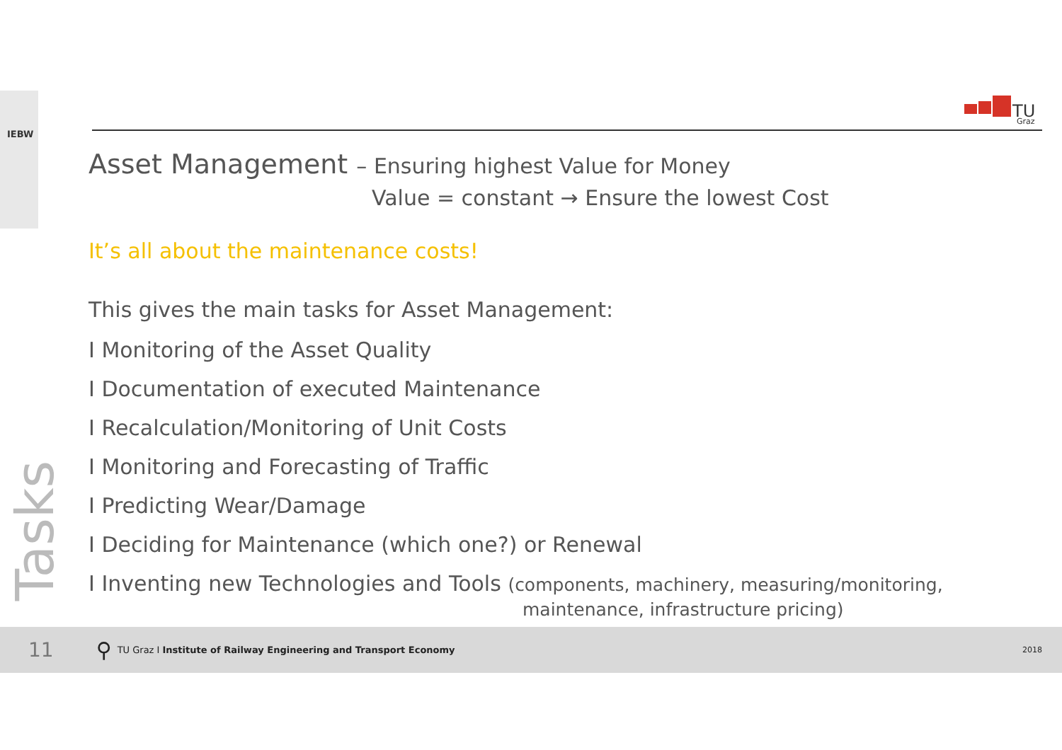IEBW
TU
Graz
Tasks
Asset Management – Ensuring highest Value for Money
Value = constant → Ensure the lowest Cost
It’s all about the maintenance costs!
This gives the main tasks for Asset Management:
I Monitoring of the Asset Quality
I Documentation of executed Maintenance
I Recalculation/Monitoring of Unit Costs
I Monitoring and Forecasting of Traffic
I Predicting Wear/Damage
I Deciding for Maintenance (which one?) or Renewal
I Inventing new Technologies and Tools (components, machinery, measuring/monitoring,
maintenance, infrastructure pricing)
11 ⚲ TU Graz I Institute of Railway Engineering and Transport Economy 2018